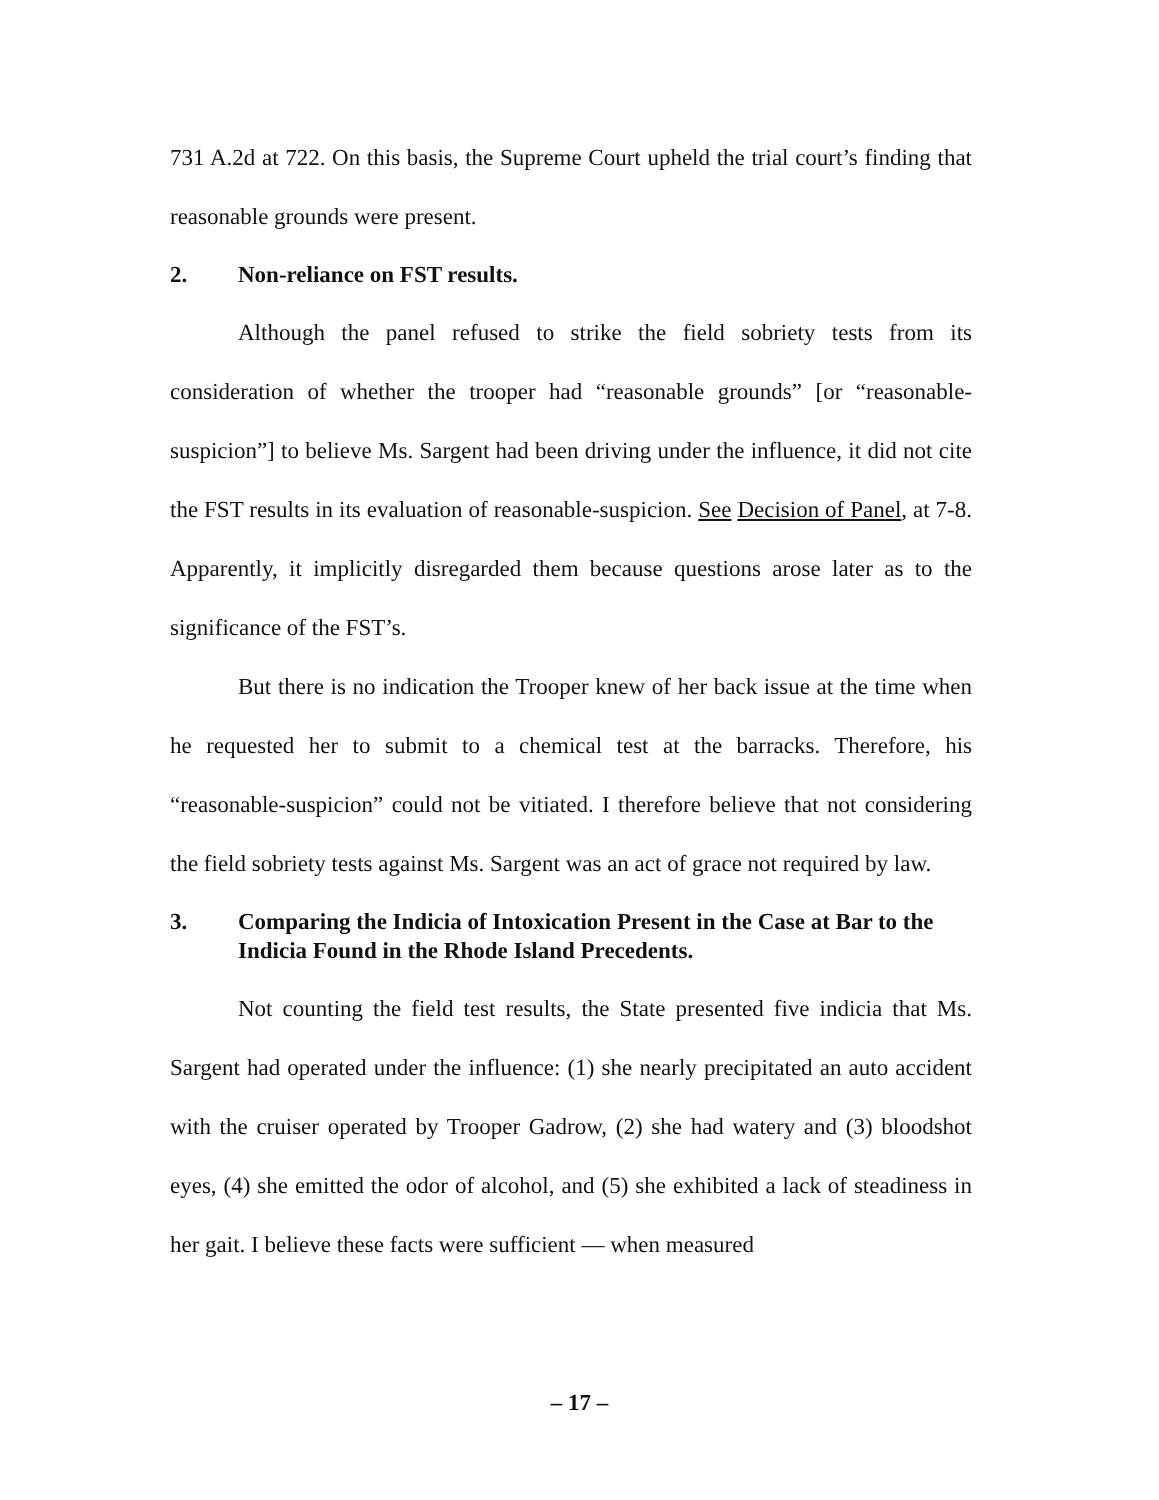731 A.2d at 722. On this basis, the Supreme Court upheld the trial court’s finding that reasonable grounds were present.
2. Non-reliance on FST results.
Although the panel refused to strike the field sobriety tests from its consideration of whether the trooper had “reasonable grounds” [or “reasonable-suspicion”] to believe Ms. Sargent had been driving under the influence, it did not cite the FST results in its evaluation of reasonable-suspicion. See Decision of Panel, at 7-8. Apparently, it implicitly disregarded them because questions arose later as to the significance of the FST’s.
But there is no indication the Trooper knew of her back issue at the time when he requested her to submit to a chemical test at the barracks. Therefore, his “reasonable-suspicion” could not be vitiated. I therefore believe that not considering the field sobriety tests against Ms. Sargent was an act of grace not required by law.
3. Comparing the Indicia of Intoxication Present in the Case at Bar to the Indicia Found in the Rhode Island Precedents.
Not counting the field test results, the State presented five indicia that Ms. Sargent had operated under the influence: (1) she nearly precipitated an auto accident with the cruiser operated by Trooper Gadrow, (2) she had watery and (3) bloodshot eyes, (4) she emitted the odor of alcohol, and (5) she exhibited a lack of steadiness in her gait. I believe these facts were sufficient — when measured
– 17 –